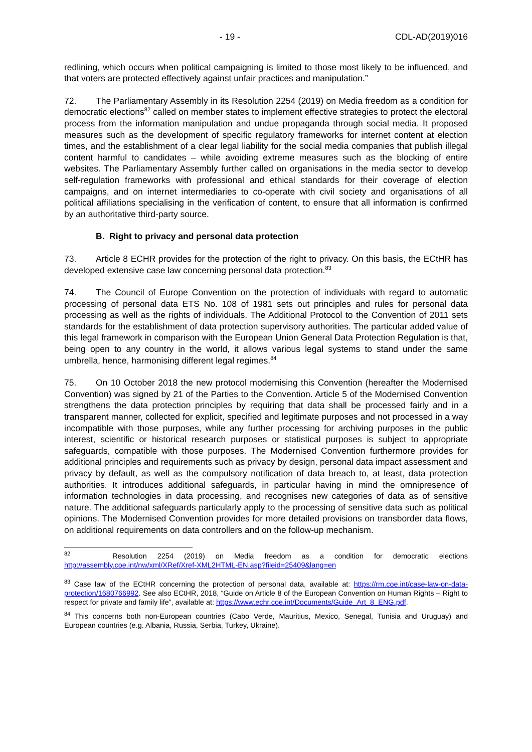- 19 - CDL-AD(2019)016
redlining, which occurs when political campaigning is limited to those most likely to be influenced, and that voters are protected effectively against unfair practices and manipulation.”
72. The Parliamentary Assembly in its Resolution 2254 (2019) on Media freedom as a condition for democratic elections<sup>82</sup> called on member states to implement effective strategies to protect the electoral process from the information manipulation and undue propaganda through social media. It proposed measures such as the development of specific regulatory frameworks for internet content at election times, and the establishment of a clear legal liability for the social media companies that publish illegal content harmful to candidates – while avoiding extreme measures such as the blocking of entire websites. The Parliamentary Assembly further called on organisations in the media sector to develop self-regulation frameworks with professional and ethical standards for their coverage of election campaigns, and on internet intermediaries to co-operate with civil society and organisations of all political affiliations specialising in the verification of content, to ensure that all information is confirmed by an authoritative third-party source.
B. Right to privacy and personal data protection
73. Article 8 ECHR provides for the protection of the right to privacy. On this basis, the ECtHR has developed extensive case law concerning personal data protection.<sup>83</sup>
74. The Council of Europe Convention on the protection of individuals with regard to automatic processing of personal data ETS No. 108 of 1981 sets out principles and rules for personal data processing as well as the rights of individuals. The Additional Protocol to the Convention of 2011 sets standards for the establishment of data protection supervisory authorities. The particular added value of this legal framework in comparison with the European Union General Data Protection Regulation is that, being open to any country in the world, it allows various legal systems to stand under the same umbrella, hence, harmonising different legal regimes.<sup>84</sup>
75. On 10 October 2018 the new protocol modernising this Convention (hereafter the Modernised Convention) was signed by 21 of the Parties to the Convention. Article 5 of the Modernised Convention strengthens the data protection principles by requiring that data shall be processed fairly and in a transparent manner, collected for explicit, specified and legitimate purposes and not processed in a way incompatible with those purposes, while any further processing for archiving purposes in the public interest, scientific or historical research purposes or statistical purposes is subject to appropriate safeguards, compatible with those purposes. The Modernised Convention furthermore provides for additional principles and requirements such as privacy by design, personal data impact assessment and privacy by default, as well as the compulsory notification of data breach to, at least, data protection authorities. It introduces additional safeguards, in particular having in mind the omnipresence of information technologies in data processing, and recognises new categories of data as of sensitive nature. The additional safeguards particularly apply to the processing of sensitive data such as political opinions. The Modernised Convention provides for more detailed provisions on transborder data flows, on additional requirements on data controllers and on the follow-up mechanism.
<sup>82</sup> Resolution 2254 (2019) on Media freedom as a condition for democratic elections http://assembly.coe.int/nw/xml/XRef/Xref-XML2HTML-EN.asp?fileid=25409&lang=en
<sup>83</sup> Case law of the ECtHR concerning the protection of personal data, available at: https://rm.coe.int/case-law-on-data-protection/1680766992. See also ECtHR, 2018, “Guide on Article 8 of the European Convention on Human Rights – Right to respect for private and family life”, available at: https://www.echr.coe.int/Documents/Guide_Art_8_ENG.pdf.
<sup>84</sup> This concerns both non-European countries (Cabo Verde, Mauritius, Mexico, Senegal, Tunisia and Uruguay) and European countries (e.g. Albania, Russia, Serbia, Turkey, Ukraine).